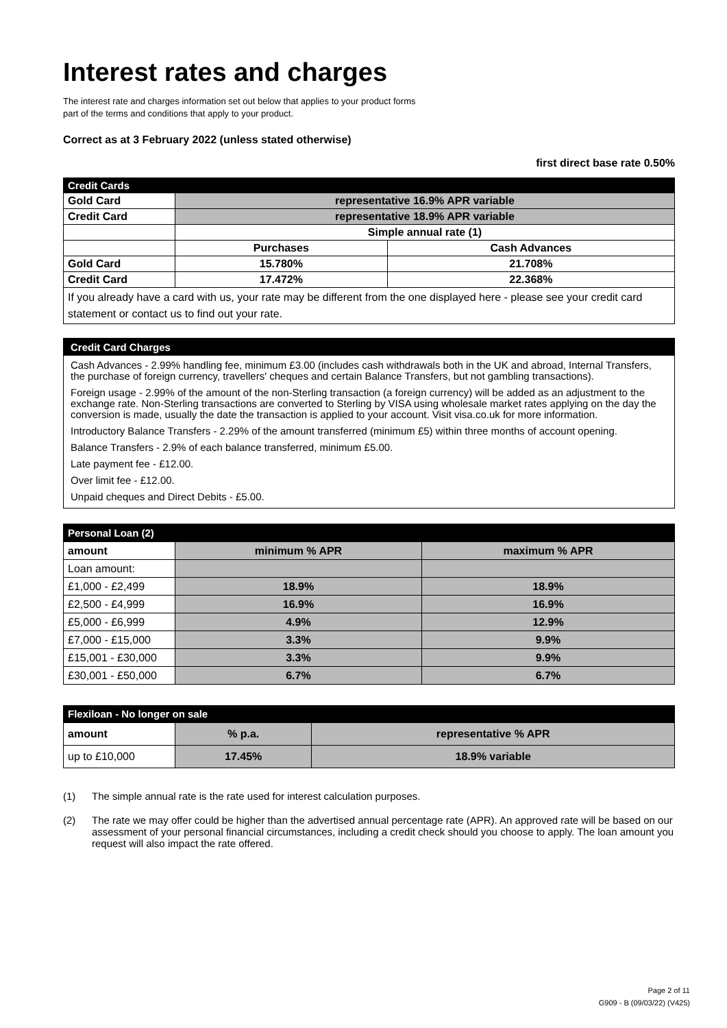Interest rates and charges
The interest rate and charges information set out below that applies to your product forms part of the terms and conditions that apply to your product.
Correct as at 3 February 2022 (unless stated otherwise)
first direct base rate 0.50%
| Credit Cards | | |
| --- | --- | --- |
| Gold Card | representative 16.9% APR variable | |
| Credit Card | representative 18.9% APR variable | |
| | Simple annual rate (1) | |
| | Purchases | Cash Advances |
| Gold Card | 15.780% | 21.708% |
| Credit Card | 17.472% | 22.368% |
| If you already have a card with us, your rate may be different from the one displayed here - please see your credit card statement or contact us to find out your rate. | | |
Credit Card Charges
Cash Advances - 2.99% handling fee, minimum £3.00 (includes cash withdrawals both in the UK and abroad, Internal Transfers, the purchase of foreign currency, travellers' cheques and certain Balance Transfers, but not gambling transactions).
Foreign usage - 2.99% of the amount of the non-Sterling transaction (a foreign currency) will be added as an adjustment to the exchange rate. Non-Sterling transactions are converted to Sterling by VISA using wholesale market rates applying on the day the conversion is made, usually the date the transaction is applied to your account. Visit visa.co.uk for more information.
Introductory Balance Transfers - 2.29% of the amount transferred (minimum £5) within three months of account opening.
Balance Transfers - 2.9% of each balance transferred, minimum £5.00.
Late payment fee - £12.00.
Over limit fee - £12.00.
Unpaid cheques and Direct Debits - £5.00.
| Personal Loan (2) | | |
| --- | --- | --- |
| amount | minimum % APR | maximum % APR |
| Loan amount: | | |
| £1,000 - £2,499 | 18.9% | 18.9% |
| £2,500 - £4,999 | 16.9% | 16.9% |
| £5,000 - £6,999 | 4.9% | 12.9% |
| £7,000 - £15,000 | 3.3% | 9.9% |
| £15,001 - £30,000 | 3.3% | 9.9% |
| £30,001 - £50,000 | 6.7% | 6.7% |
| Flexiloan - No longer on sale | | |
| --- | --- | --- |
| amount | % p.a. | representative % APR |
| up to £10,000 | 17.45% | 18.9% variable |
(1) The simple annual rate is the rate used for interest calculation purposes.
(2) The rate we may offer could be higher than the advertised annual percentage rate (APR). An approved rate will be based on our assessment of your personal financial circumstances, including a credit check should you choose to apply. The loan amount you request will also impact the rate offered.
Page 2 of 11
G909 - B (09/03/22) (V425)